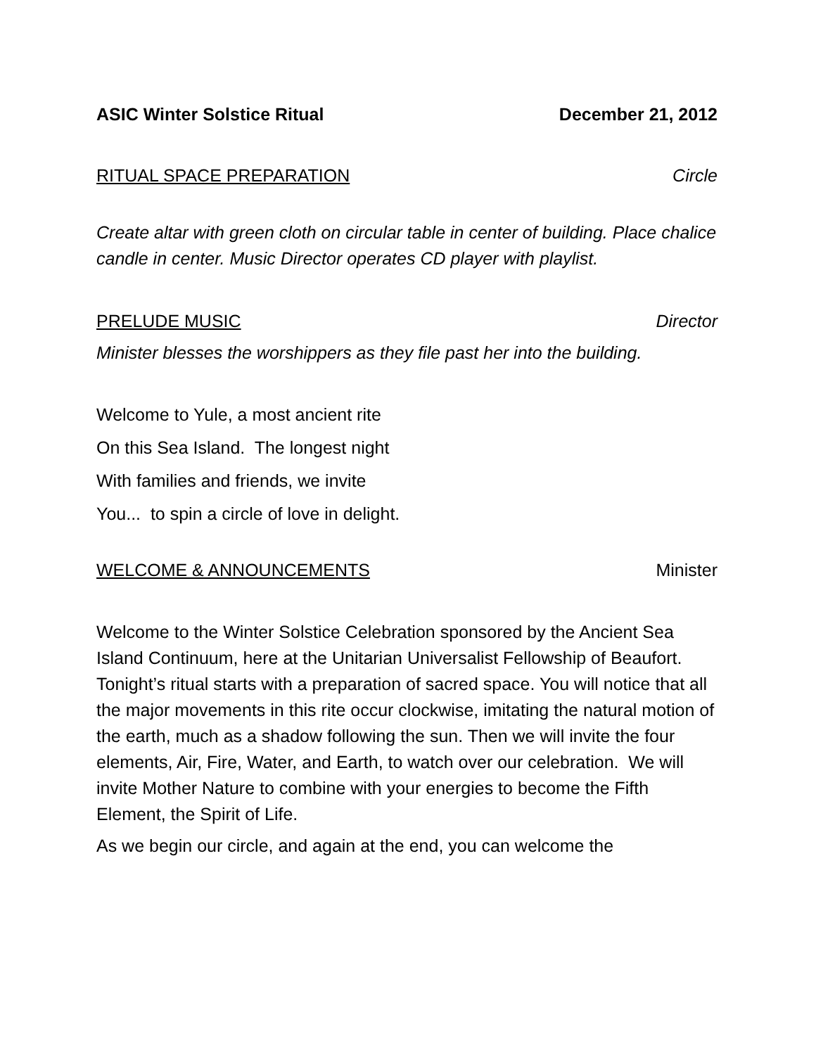ASIC Winter Solstice Ritual December 21, 2012
RITUAL SPACE PREPARATION Circle
Create altar with green cloth on circular table in center of building. Place chalice candle in center. Music Director operates CD player with playlist.
PRELUDE MUSIC Director
Minister blesses the worshippers as they file past her into the building.
Welcome to Yule, a most ancient rite
On this Sea Island. The longest night
With families and friends, we invite
You... to spin a circle of love in delight.
WELCOME & ANNOUNCEMENTS Minister
Welcome to the Winter Solstice Celebration sponsored by the Ancient Sea Island Continuum, here at the Unitarian Universalist Fellowship of Beaufort. Tonight’s ritual starts with a preparation of sacred space. You will notice that all the major movements in this rite occur clockwise, imitating the natural motion of the earth, much as a shadow following the sun. Then we will invite the four elements, Air, Fire, Water, and Earth, to watch over our celebration. We will invite Mother Nature to combine with your energies to become the Fifth Element, the Spirit of Life.
As we begin our circle, and again at the end, you can welcome the